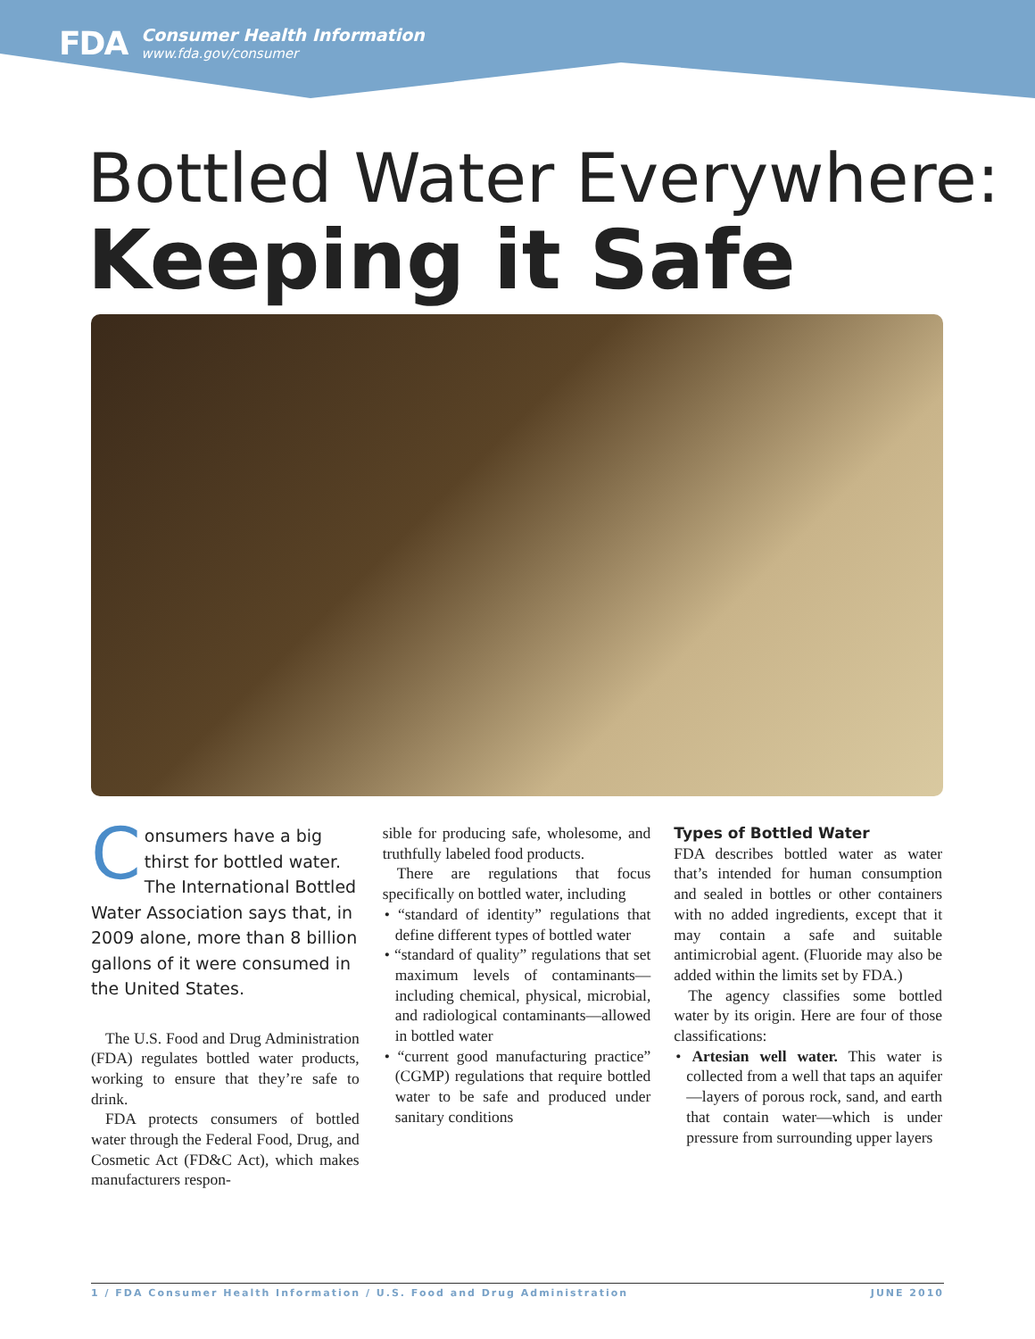FDA
Consumer Health Information
www.fda.gov/consumer
Bottled Water Everywhere:
Keeping it Safe
Consumers have a big thirst for bottled water. The International Bottled Water Association says that, in 2009 alone, more than 8 billion gallons of it were consumed in the United States.
The U.S. Food and Drug Administration (FDA) regulates bottled water products, working to ensure that they’re safe to drink.
FDA protects consumers of bottled water through the Federal Food, Drug, and Cosmetic Act (FD&C Act), which makes manufacturers respon-
sible for producing safe, wholesome, and truthfully labeled food products.
There are regulations that focus specifically on bottled water, including
• “standard of identity” regulations that define different types of bottled water
• “standard of quality” regulations that set maximum levels of contaminants—including chemical, physical, microbial, and radiological contaminants—allowed in bottled water
• “current good manufacturing practice” (CGMP) regulations that require bottled water to be safe and produced under sanitary conditions
Types of Bottled Water
FDA describes bottled water as water that’s intended for human consumption and sealed in bottles or other containers with no added ingredients, except that it may contain a safe and suitable antimicrobial agent. (Fluoride may also be added within the limits set by FDA.)
The agency classifies some bottled water by its origin. Here are four of those classifications:
• Artesian well water. This water is collected from a well that taps an aquifer—layers of porous rock, sand, and earth that contain water—which is under pressure from surrounding upper layers
1 / FDA Consumer Health Information / U.S. Food and Drug Administration JUNE 2010